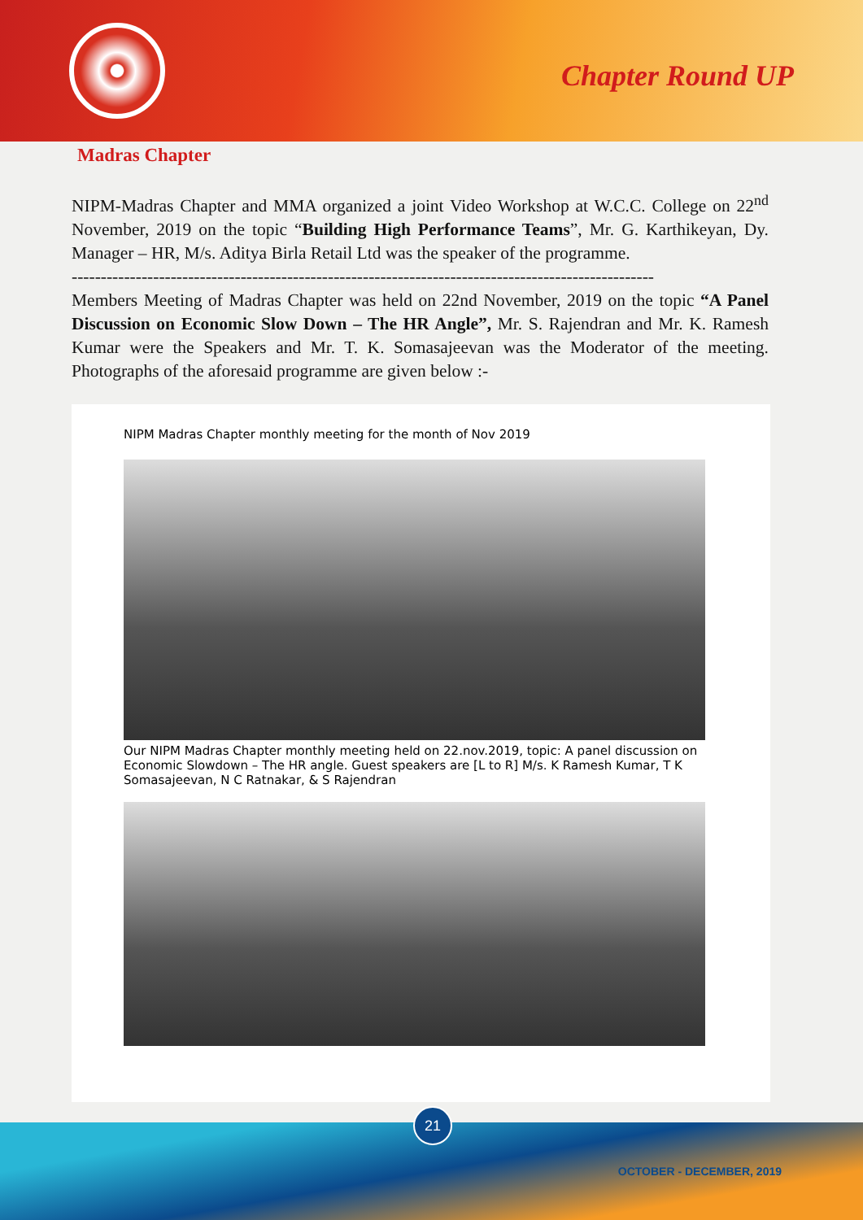Chapter Round UP
Madras Chapter
NIPM-Madras Chapter and MMA organized a joint Video Workshop at W.C.C. College on 22<sup>nd</sup> November, 2019 on the topic “Building High Performance Teams”, Mr. G. Karthikeyan, Dy. Manager – HR, M/s. Aditya Birla Retail Ltd was the speaker of the programme.
----------------------------------------------------------------------------------------------------
Members Meeting of Madras Chapter was held on 22nd November, 2019 on the topic “A Panel Discussion on Economic Slow Down – The HR Angle”, Mr. S. Rajendran and Mr. K. Ramesh Kumar were the Speakers and Mr. T. K. Somasajeevan was the Moderator of the meeting. Photographs of the aforesaid programme are given below :-
NIPM Madras Chapter monthly meeting for the month of Nov 2019
Our NIPM Madras Chapter monthly meeting held on 22.nov.2019, topic: A panel discussion on Economic Slowdown – The HR angle. Guest speakers are [L to R] M/s. K Ramesh Kumar, T K Somasajeevan, N C Ratnakar, & S Rajendran
21
OCTOBER - DECEMBER, 2019